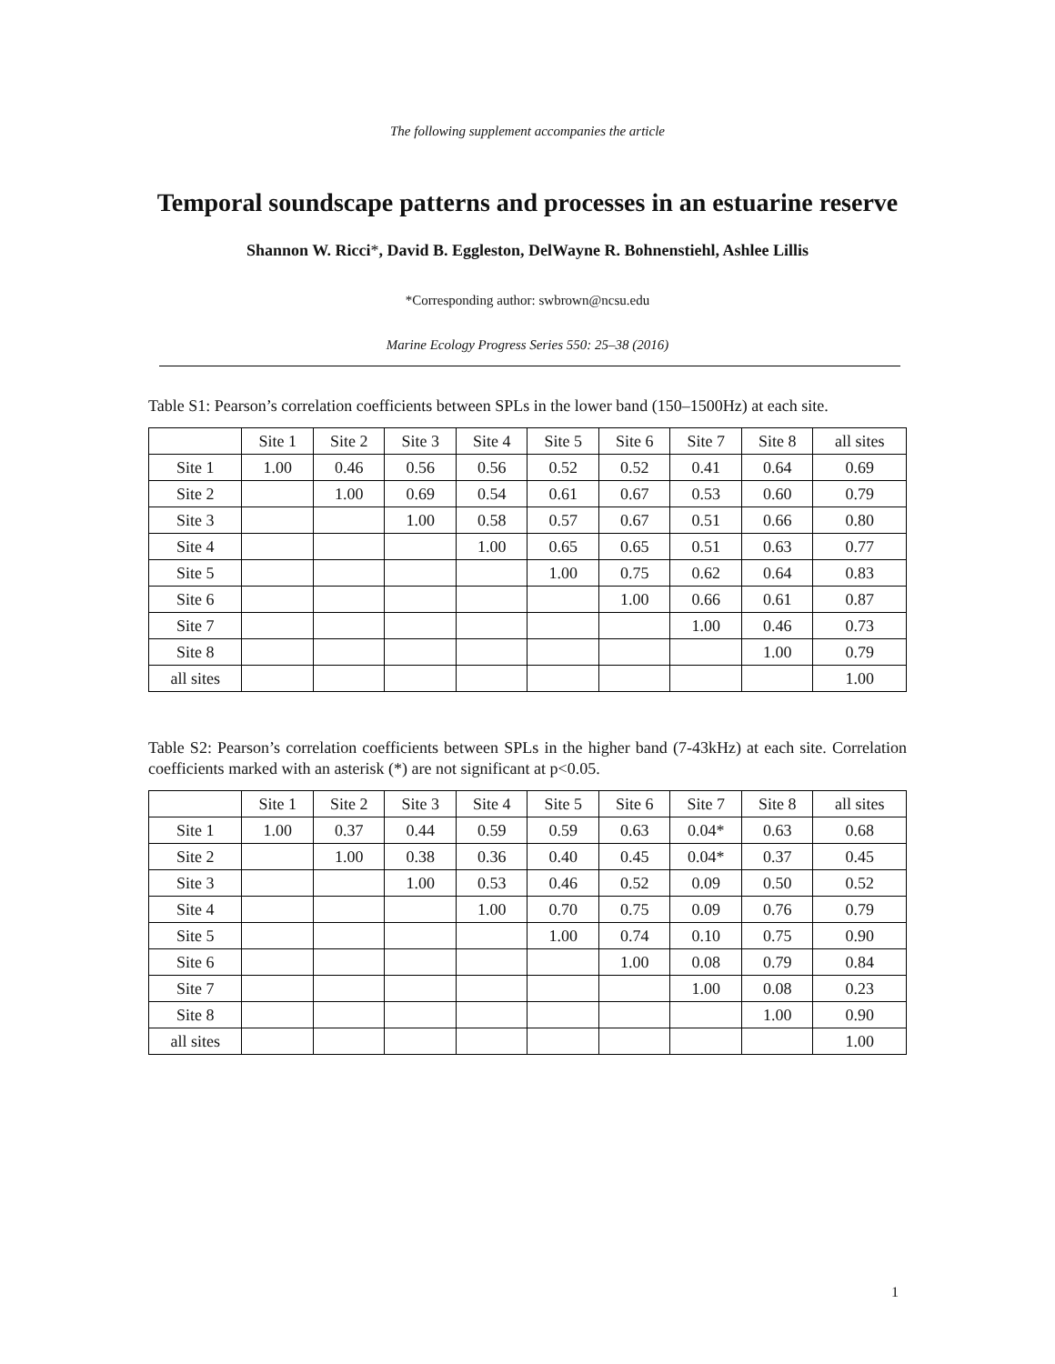The following supplement accompanies the article
Temporal soundscape patterns and processes in an estuarine reserve
Shannon W. Ricci*, David B. Eggleston, DelWayne R. Bohnenstiehl, Ashlee Lillis
*Corresponding author: swbrown@ncsu.edu
Marine Ecology Progress Series 550: 25–38 (2016)
Table S1: Pearson’s correlation coefficients between SPLs in the lower band (150–1500Hz) at each site.
| | Site 1 | Site 2 | Site 3 | Site 4 | Site 5 | Site 6 | Site 7 | Site 8 | all sites |
| --- | --- | --- | --- | --- | --- | --- | --- | --- | --- |
| Site 1 | 1.00 | 0.46 | 0.56 | 0.56 | 0.52 | 0.52 | 0.41 | 0.64 | 0.69 |
| Site 2 | | 1.00 | 0.69 | 0.54 | 0.61 | 0.67 | 0.53 | 0.60 | 0.79 |
| Site 3 | | | 1.00 | 0.58 | 0.57 | 0.67 | 0.51 | 0.66 | 0.80 |
| Site 4 | | | | 1.00 | 0.65 | 0.65 | 0.51 | 0.63 | 0.77 |
| Site 5 | | | | | 1.00 | 0.75 | 0.62 | 0.64 | 0.83 |
| Site 6 | | | | | | 1.00 | 0.66 | 0.61 | 0.87 |
| Site 7 | | | | | | | 1.00 | 0.46 | 0.73 |
| Site 8 | | | | | | | | 1.00 | 0.79 |
| all sites | | | | | | | | | 1.00 |
Table S2: Pearson’s correlation coefficients between SPLs in the higher band (7-43kHz) at each site. Correlation coefficients marked with an asterisk (*) are not significant at p<0.05.
| | Site 1 | Site 2 | Site 3 | Site 4 | Site 5 | Site 6 | Site 7 | Site 8 | all sites |
| --- | --- | --- | --- | --- | --- | --- | --- | --- | --- |
| Site 1 | 1.00 | 0.37 | 0.44 | 0.59 | 0.59 | 0.63 | 0.04* | 0.63 | 0.68 |
| Site 2 | | 1.00 | 0.38 | 0.36 | 0.40 | 0.45 | 0.04* | 0.37 | 0.45 |
| Site 3 | | | 1.00 | 0.53 | 0.46 | 0.52 | 0.09 | 0.50 | 0.52 |
| Site 4 | | | | 1.00 | 0.70 | 0.75 | 0.09 | 0.76 | 0.79 |
| Site 5 | | | | | 1.00 | 0.74 | 0.10 | 0.75 | 0.90 |
| Site 6 | | | | | | 1.00 | 0.08 | 0.79 | 0.84 |
| Site 7 | | | | | | | 1.00 | 0.08 | 0.23 |
| Site 8 | | | | | | | | 1.00 | 0.90 |
| all sites | | | | | | | | | 1.00 |
1